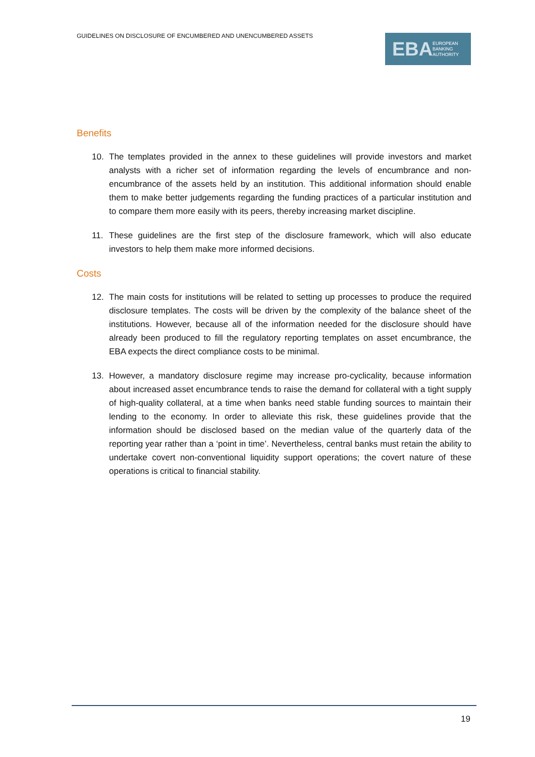GUIDELINES ON DISCLOSURE OF ENCUMBERED AND UNENCUMBERED ASSETS
EBA EUROPEAN
BANKING
AUTHORITY
Benefits
10. The templates provided in the annex to these guidelines will provide investors and market analysts with a richer set of information regarding the levels of encumbrance and non-encumbrance of the assets held by an institution. This additional information should enable them to make better judgements regarding the funding practices of a particular institution and to compare them more easily with its peers, thereby increasing market discipline.
11. These guidelines are the first step of the disclosure framework, which will also educate investors to help them make more informed decisions.
Costs
12. The main costs for institutions will be related to setting up processes to produce the required disclosure templates. The costs will be driven by the complexity of the balance sheet of the institutions. However, because all of the information needed for the disclosure should have already been produced to fill the regulatory reporting templates on asset encumbrance, the EBA expects the direct compliance costs to be minimal.
13. However, a mandatory disclosure regime may increase pro-cyclicality, because information about increased asset encumbrance tends to raise the demand for collateral with a tight supply of high-quality collateral, at a time when banks need stable funding sources to maintain their lending to the economy. In order to alleviate this risk, these guidelines provide that the information should be disclosed based on the median value of the quarterly data of the reporting year rather than a ‘point in time’. Nevertheless, central banks must retain the ability to undertake covert non-conventional liquidity support operations; the covert nature of these operations is critical to financial stability.
19